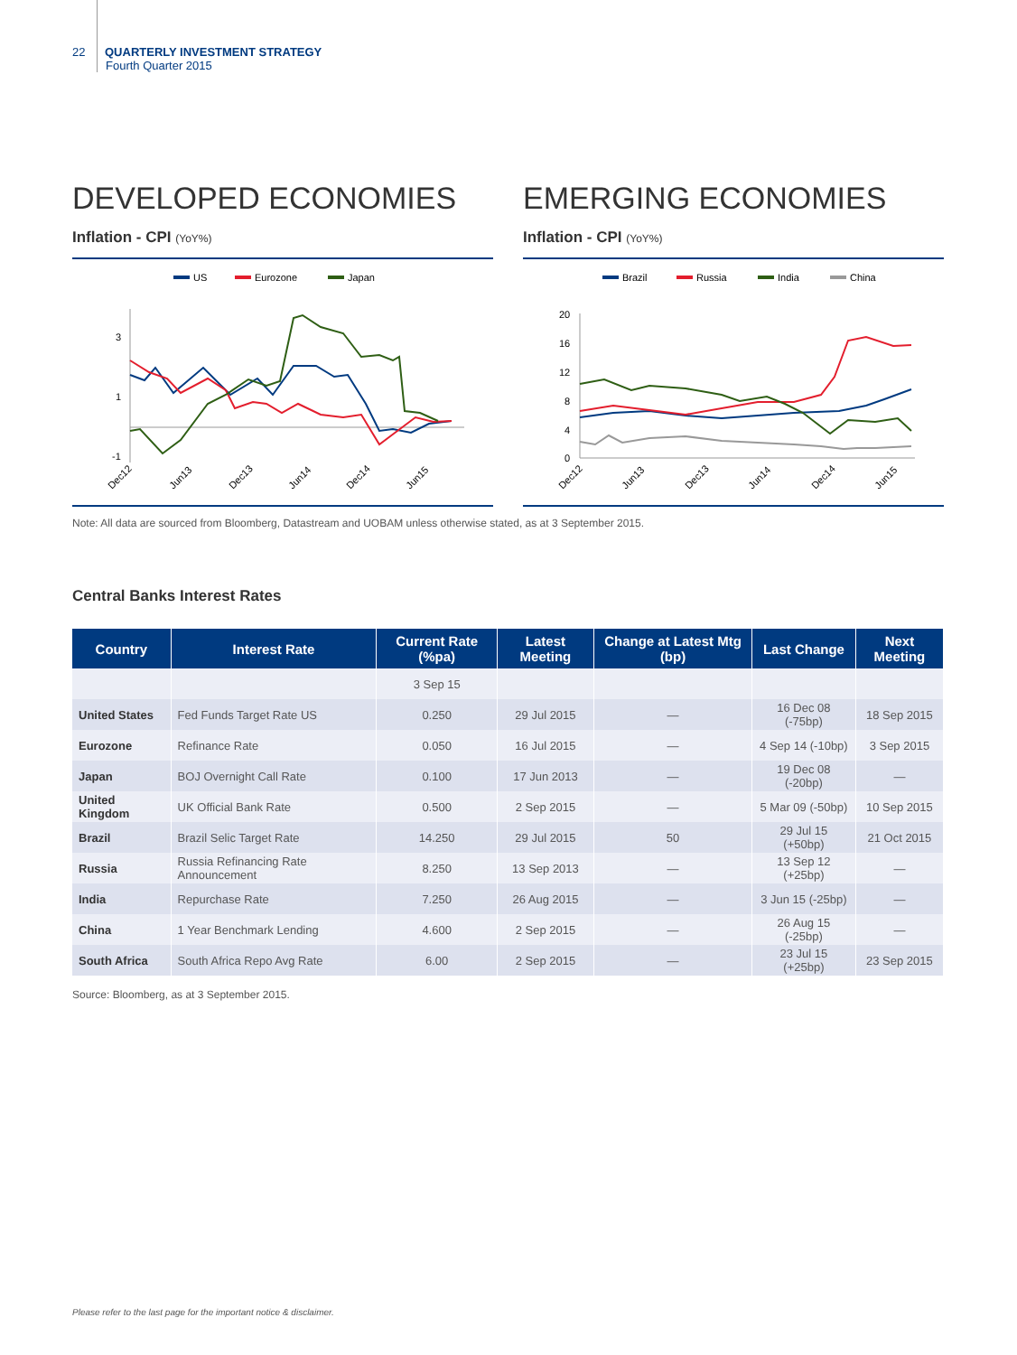22 QUARTERLY INVESTMENT STRATEGY
Fourth Quarter 2015
DEVELOPED ECONOMIES
Inflation - CPI (YoY%)
US
Eurozone
Japan
3
1
-1
Dec12
Jun13
Dec13
Jun14
Dec14
Jun15
EMERGING ECONOMIES
Inflation - CPI (YoY%)
Brazil
Russia
India
China
20
16
12
8
4
0
Dec12
Jun13
Dec13
Jun14
Dec14
Jun15
Note: All data are sourced from Bloomberg, Datastream and UOBAM unless otherwise stated, as at 3 September 2015.
Central Banks Interest Rates
| Country | Interest Rate | Current Rate (%pa) | Latest Meeting | Change at Latest Mtg (bp) | Last Change | Next Meeting |
| --- | --- | --- | --- | --- | --- | --- |
| | | 3 Sep 15 | | | | |
| United States | Fed Funds Target Rate US | 0.250 | 29 Jul 2015 | — | 16 Dec 08 (-75bp) | 18 Sep 2015 |
| Eurozone | Refinance Rate | 0.050 | 16 Jul 2015 | — | 4 Sep 14 (-10bp) | 3 Sep 2015 |
| Japan | BOJ Overnight Call Rate | 0.100 | 17 Jun 2013 | — | 19 Dec 08 (-20bp) | — |
| United Kingdom | UK Official Bank Rate | 0.500 | 2 Sep 2015 | — | 5 Mar 09 (-50bp) | 10 Sep 2015 |
| Brazil | Brazil Selic Target Rate | 14.250 | 29 Jul 2015 | 50 | 29 Jul 15 (+50bp) | 21 Oct 2015 |
| Russia | Russia Refinancing Rate Announcement | 8.250 | 13 Sep 2013 | — | 13 Sep 12 (+25bp) | — |
| India | Repurchase Rate | 7.250 | 26 Aug 2015 | — | 3 Jun 15 (-25bp) | — |
| China | 1 Year Benchmark Lending | 4.600 | 2 Sep 2015 | — | 26 Aug 15 (-25bp) | — |
| South Africa | South Africa Repo Avg Rate | 6.00 | 2 Sep 2015 | — | 23 Jul 15 (+25bp) | 23 Sep 2015 |
Source: Bloomberg, as at 3 September 2015.
Please refer to the last page for the important notice & disclaimer.